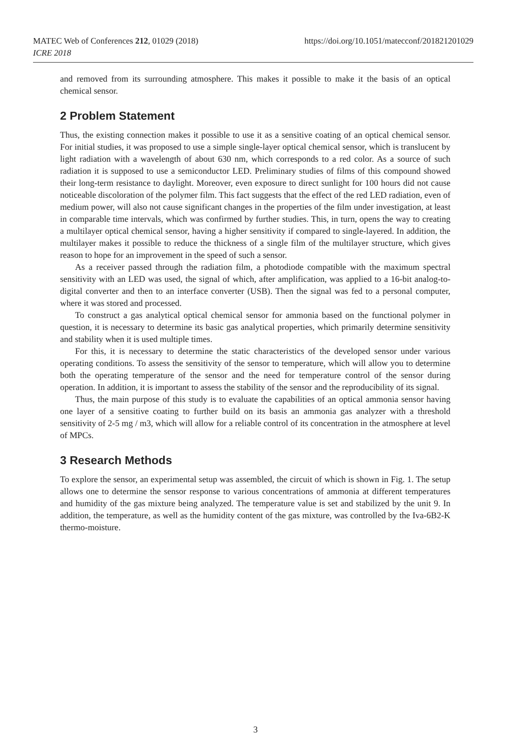https://doi.org/10.1051/matecconf/201821201029 MATEC Web of Conferences 212, 01029 (2018)
ICRE 2018
and removed from its surrounding atmosphere. This makes it possible to make it the basis of an optical chemical sensor.
2 Problem Statement
Thus, the existing connection makes it possible to use it as a sensitive coating of an optical chemical sensor. For initial studies, it was proposed to use a simple single-layer optical chemical sensor, which is translucent by light radiation with a wavelength of about 630 nm, which corresponds to a red color. As a source of such radiation it is supposed to use a semiconductor LED. Preliminary studies of films of this compound showed their long-term resistance to daylight. Moreover, even exposure to direct sunlight for 100 hours did not cause noticeable discoloration of the polymer film. This fact suggests that the effect of the red LED radiation, even of medium power, will also not cause significant changes in the properties of the film under investigation, at least in comparable time intervals, which was confirmed by further studies. This, in turn, opens the way to creating a multilayer optical chemical sensor, having a higher sensitivity if compared to single-layered. In addition, the multilayer makes it possible to reduce the thickness of a single film of the multilayer structure, which gives reason to hope for an improvement in the speed of such a sensor.
As a receiver passed through the radiation film, a photodiode compatible with the maximum spectral sensitivity with an LED was used, the signal of which, after amplification, was applied to a 16-bit analog-to-digital converter and then to an interface converter (USB). Then the signal was fed to a personal computer, where it was stored and processed.
To construct a gas analytical optical chemical sensor for ammonia based on the functional polymer in question, it is necessary to determine its basic gas analytical properties, which primarily determine sensitivity and stability when it is used multiple times.
For this, it is necessary to determine the static characteristics of the developed sensor under various operating conditions. To assess the sensitivity of the sensor to temperature, which will allow you to determine both the operating temperature of the sensor and the need for temperature control of the sensor during operation. In addition, it is important to assess the stability of the sensor and the reproducibility of its signal.
Thus, the main purpose of this study is to evaluate the capabilities of an optical ammonia sensor having one layer of a sensitive coating to further build on its basis an ammonia gas analyzer with a threshold sensitivity of 2-5 mg / m3, which will allow for a reliable control of its concentration in the atmosphere at level of MPCs.
3 Research Methods
To explore the sensor, an experimental setup was assembled, the circuit of which is shown in Fig. 1. The setup allows one to determine the sensor response to various concentrations of ammonia at different temperatures and humidity of the gas mixture being analyzed. The temperature value is set and stabilized by the unit 9. In addition, the temperature, as well as the humidity content of the gas mixture, was controlled by the Iva-6B2-K thermo-moisture.
3